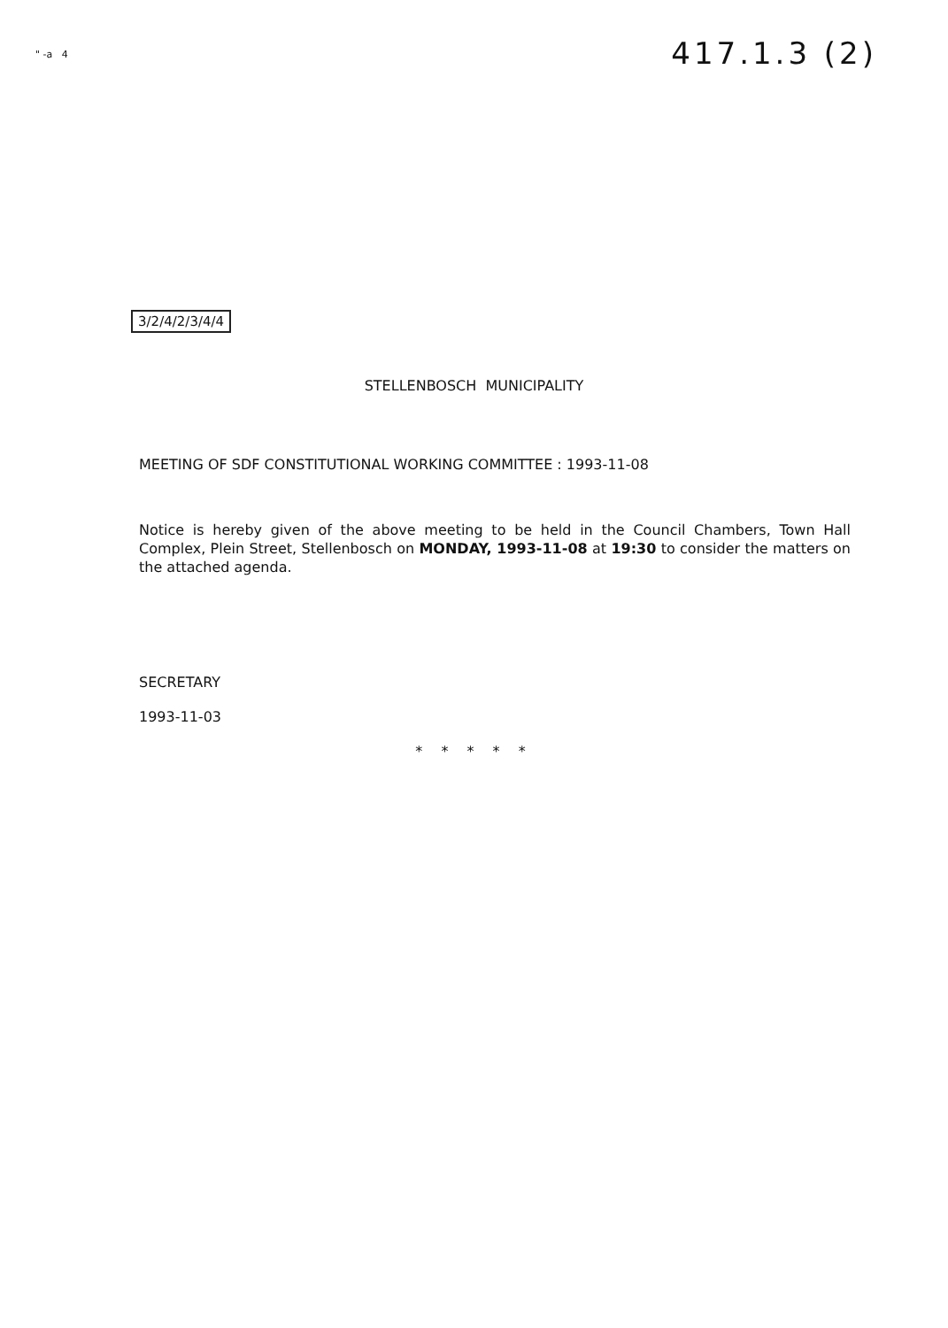" -a 4 417.1.3 (2)
3/2/4/2/3/4/4
STELLENBOSCH MUNICIPALITY
MEETING OF SDF CONSTITUTIONAL WORKING COMMITTEE : 1993-11-08
Notice is hereby given of the above meeting to be held in the Council Chambers, Town Hall Complex, Plein Street, Stellenbosch on MONDAY, 1993-11-08 at 19:30 to consider the matters on the attached agenda.
SECRETARY
1993-11-03
* * * * *